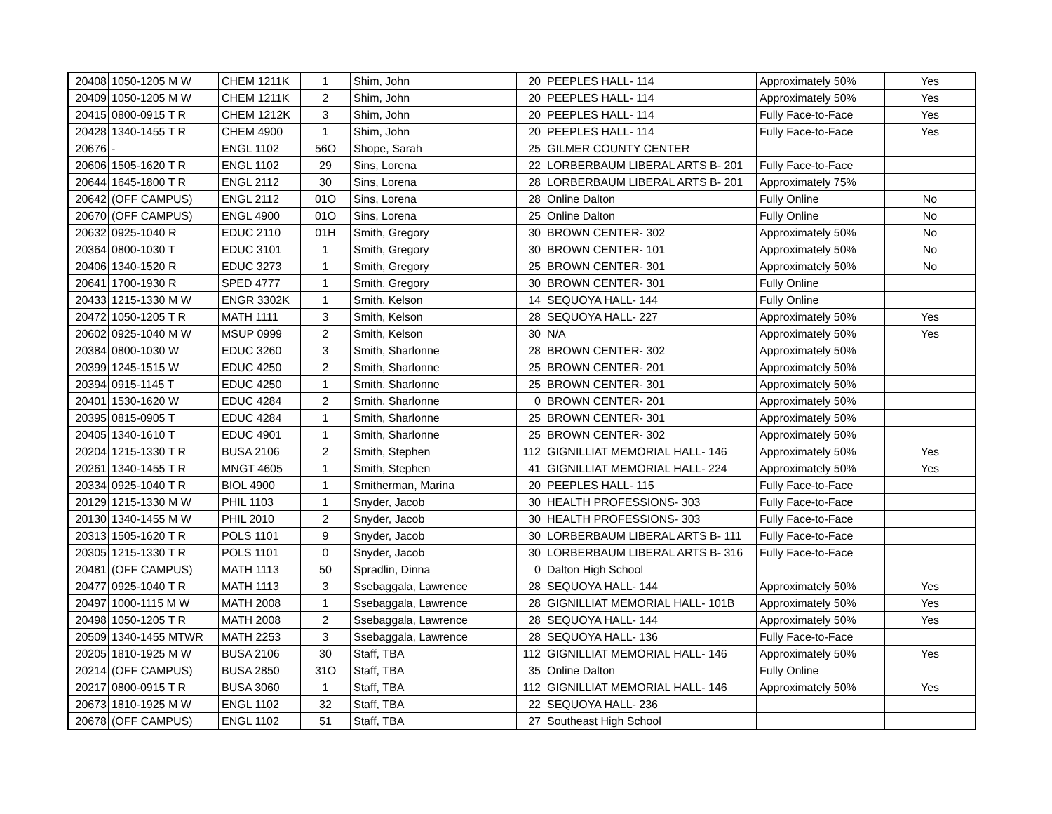| 20408 | 1050-1205 M W | CHEM 1211K | 1 | Shim, John | 20 | PEEPLES HALL- 114 | Approximately 50% | Yes |
| 20409 | 1050-1205 M W | CHEM 1211K | 2 | Shim, John | 20 | PEEPLES HALL- 114 | Approximately 50% | Yes |
| 20415 | 0800-0915 T R | CHEM 1212K | 3 | Shim, John | 20 | PEEPLES HALL- 114 | Fully Face-to-Face | Yes |
| 20428 | 1340-1455 T R | CHEM 4900 | 1 | Shim, John | 20 | PEEPLES HALL- 114 | Fully Face-to-Face | Yes |
| 20676 | - | ENGL 1102 | 56O | Shope, Sarah | 25 | GILMER COUNTY CENTER | | |
| 20606 | 1505-1620 T R | ENGL 1102 | 29 | Sins, Lorena | 22 | LORBERBAUM LIBERAL ARTS B- 201 | Fully Face-to-Face | |
| 20644 | 1645-1800 T R | ENGL 2112 | 30 | Sins, Lorena | 28 | LORBERBAUM LIBERAL ARTS B- 201 | Approximately 75% | |
| 20642 | (OFF CAMPUS) | ENGL 2112 | 01O | Sins, Lorena | 28 | Online Dalton | Fully Online | No |
| 20670 | (OFF CAMPUS) | ENGL 4900 | 01O | Sins, Lorena | 25 | Online Dalton | Fully Online | No |
| 20632 | 0925-1040 R | EDUC 2110 | 01H | Smith, Gregory | 30 | BROWN CENTER- 302 | Approximately 50% | No |
| 20364 | 0800-1030 T | EDUC 3101 | 1 | Smith, Gregory | 30 | BROWN CENTER- 101 | Approximately 50% | No |
| 20406 | 1340-1520 R | EDUC 3273 | 1 | Smith, Gregory | 25 | BROWN CENTER- 301 | Approximately 50% | No |
| 20641 | 1700-1930 R | SPED 4777 | 1 | Smith, Gregory | 30 | BROWN CENTER- 301 | Fully Online | |
| 20433 | 1215-1330 M W | ENGR 3302K | 1 | Smith, Kelson | 14 | SEQUOYA HALL- 144 | Fully Online | |
| 20472 | 1050-1205 T R | MATH 1111 | 3 | Smith, Kelson | 28 | SEQUOYA HALL- 227 | Approximately 50% | Yes |
| 20602 | 0925-1040 M W | MSUP 0999 | 2 | Smith, Kelson | 30 | N/A | Approximately 50% | Yes |
| 20384 | 0800-1030 W | EDUC 3260 | 3 | Smith, Sharlonne | 28 | BROWN CENTER- 302 | Approximately 50% | |
| 20399 | 1245-1515 W | EDUC 4250 | 2 | Smith, Sharlonne | 25 | BROWN CENTER- 201 | Approximately 50% | |
| 20394 | 0915-1145 T | EDUC 4250 | 1 | Smith, Sharlonne | 25 | BROWN CENTER- 301 | Approximately 50% | |
| 20401 | 1530-1620 W | EDUC 4284 | 2 | Smith, Sharlonne | 0 | BROWN CENTER- 201 | Approximately 50% | |
| 20395 | 0815-0905 T | EDUC 4284 | 1 | Smith, Sharlonne | 25 | BROWN CENTER- 301 | Approximately 50% | |
| 20405 | 1340-1610 T | EDUC 4901 | 1 | Smith, Sharlonne | 25 | BROWN CENTER- 302 | Approximately 50% | |
| 20204 | 1215-1330 T R | BUSA 2106 | 2 | Smith, Stephen | 112 | GIGNILLIAT MEMORIAL HALL- 146 | Approximately 50% | Yes |
| 20261 | 1340-1455 T R | MNGT 4605 | 1 | Smith, Stephen | 41 | GIGNILLIAT MEMORIAL HALL- 224 | Approximately 50% | Yes |
| 20334 | 0925-1040 T R | BIOL 4900 | 1 | Smitherman, Marina | 20 | PEEPLES HALL- 115 | Fully Face-to-Face | |
| 20129 | 1215-1330 M W | PHIL 1103 | 1 | Snyder, Jacob | 30 | HEALTH PROFESSIONS- 303 | Fully Face-to-Face | |
| 20130 | 1340-1455 M W | PHIL 2010 | 2 | Snyder, Jacob | 30 | HEALTH PROFESSIONS- 303 | Fully Face-to-Face | |
| 20313 | 1505-1620 T R | POLS 1101 | 9 | Snyder, Jacob | 30 | LORBERBAUM LIBERAL ARTS B- 111 | Fully Face-to-Face | |
| 20305 | 1215-1330 T R | POLS 1101 | 0 | Snyder, Jacob | 30 | LORBERBAUM LIBERAL ARTS B- 316 | Fully Face-to-Face | |
| 20481 | (OFF CAMPUS) | MATH 1113 | 50 | Spradlin, Dinna | 0 | Dalton High School | | |
| 20477 | 0925-1040 T R | MATH 1113 | 3 | Ssebaggala, Lawrence | 28 | SEQUOYA HALL- 144 | Approximately 50% | Yes |
| 20497 | 1000-1115 M W | MATH 2008 | 1 | Ssebaggala, Lawrence | 28 | GIGNILLIAT MEMORIAL HALL- 101B | Approximately 50% | Yes |
| 20498 | 1050-1205 T R | MATH 2008 | 2 | Ssebaggala, Lawrence | 28 | SEQUOYA HALL- 144 | Approximately 50% | Yes |
| 20509 | 1340-1455 MTWR | MATH 2253 | 3 | Ssebaggala, Lawrence | 28 | SEQUOYA HALL- 136 | Fully Face-to-Face | |
| 20205 | 1810-1925 M W | BUSA 2106 | 30 | Staff, TBA | 112 | GIGNILLIAT MEMORIAL HALL- 146 | Approximately 50% | Yes |
| 20214 | (OFF CAMPUS) | BUSA 2850 | 31O | Staff, TBA | 35 | Online Dalton | Fully Online | |
| 20217 | 0800-0915 T R | BUSA 3060 | 1 | Staff, TBA | 112 | GIGNILLIAT MEMORIAL HALL- 146 | Approximately 50% | Yes |
| 20673 | 1810-1925 M W | ENGL 1102 | 32 | Staff, TBA | 22 | SEQUOYA HALL- 236 | | |
| 20678 | (OFF CAMPUS) | ENGL 1102 | 51 | Staff, TBA | 27 | Southeast High School | | |